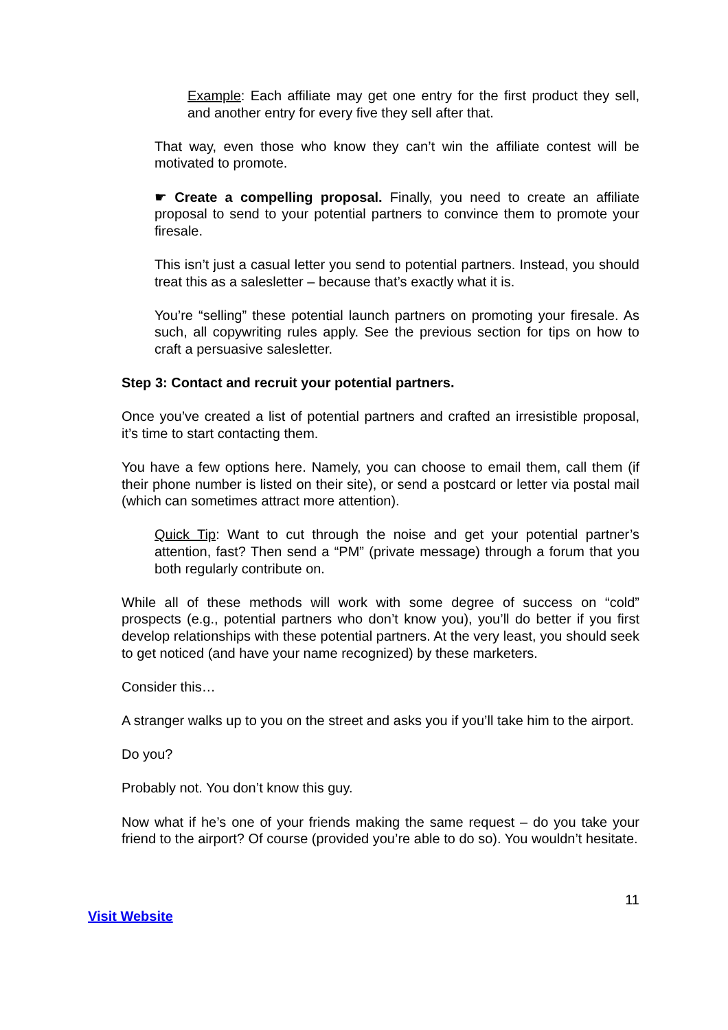Example: Each affiliate may get one entry for the first product they sell, and another entry for every five they sell after that.
That way, even those who know they can’t win the affiliate contest will be motivated to promote.
☛ Create a compelling proposal. Finally, you need to create an affiliate proposal to send to your potential partners to convince them to promote your firesale.
This isn’t just a casual letter you send to potential partners. Instead, you should treat this as a salesletter – because that’s exactly what it is.
You’re “selling” these potential launch partners on promoting your firesale. As such, all copywriting rules apply. See the previous section for tips on how to craft a persuasive salesletter.
Step 3: Contact and recruit your potential partners.
Once you’ve created a list of potential partners and crafted an irresistible proposal, it’s time to start contacting them.
You have a few options here. Namely, you can choose to email them, call them (if their phone number is listed on their site), or send a postcard or letter via postal mail (which can sometimes attract more attention).
Quick Tip: Want to cut through the noise and get your potential partner’s attention, fast? Then send a “PM” (private message) through a forum that you both regularly contribute on.
While all of these methods will work with some degree of success on “cold” prospects (e.g., potential partners who don’t know you), you’ll do better if you first develop relationships with these potential partners. At the very least, you should seek to get noticed (and have your name recognized) by these marketers.
Consider this…
A stranger walks up to you on the street and asks you if you’ll take him to the airport.
Do you?
Probably not. You don’t know this guy.
Now what if he’s one of your friends making the same request – do you take your friend to the airport? Of course (provided you’re able to do so). You wouldn’t hesitate.
11
Visit Website